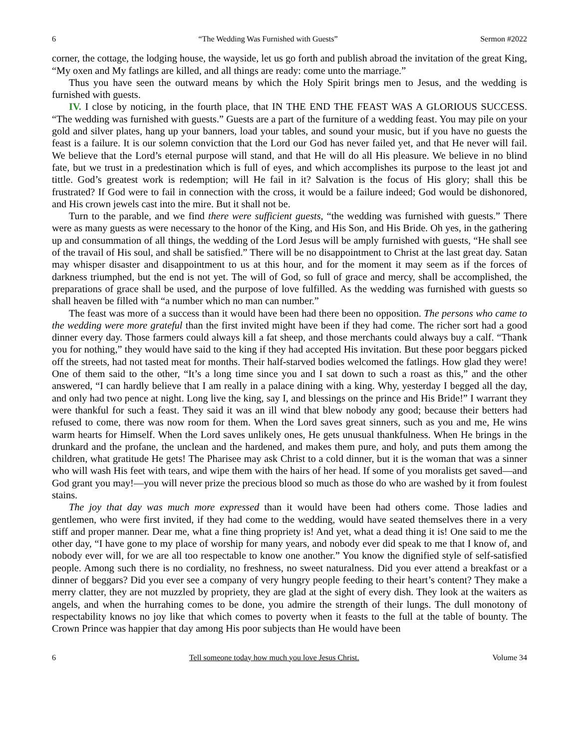6 “The Wedding Was Furnished with Guests” Sermon #2022
corner, the cottage, the lodging house, the wayside, let us go forth and publish abroad the invitation of the great King, “My oxen and My fatlings are killed, and all things are ready: come unto the marriage.”
Thus you have seen the outward means by which the Holy Spirit brings men to Jesus, and the wedding is furnished with guests.
IV. I close by noticing, in the fourth place, that IN THE END THE FEAST WAS A GLORIOUS SUCCESS. “The wedding was furnished with guests.” Guests are a part of the furniture of a wedding feast. You may pile on your gold and silver plates, hang up your banners, load your tables, and sound your music, but if you have no guests the feast is a failure. It is our solemn conviction that the Lord our God has never failed yet, and that He never will fail. We believe that the Lord’s eternal purpose will stand, and that He will do all His pleasure. We believe in no blind fate, but we trust in a predestination which is full of eyes, and which accomplishes its purpose to the least jot and tittle. God’s greatest work is redemption; will He fail in it? Salvation is the focus of His glory; shall this be frustrated? If God were to fail in connection with the cross, it would be a failure indeed; God would be dishonored, and His crown jewels cast into the mire. But it shall not be.
Turn to the parable, and we find there were sufficient guests, “the wedding was furnished with guests.” There were as many guests as were necessary to the honor of the King, and His Son, and His Bride. Oh yes, in the gathering up and consummation of all things, the wedding of the Lord Jesus will be amply furnished with guests, “He shall see of the travail of His soul, and shall be satisfied.” There will be no disappointment to Christ at the last great day. Satan may whisper disaster and disappointment to us at this hour, and for the moment it may seem as if the forces of darkness triumphed, but the end is not yet. The will of God, so full of grace and mercy, shall be accomplished, the preparations of grace shall be used, and the purpose of love fulfilled. As the wedding was furnished with guests so shall heaven be filled with “a number which no man can number.”
The feast was more of a success than it would have been had there been no opposition. The persons who came to the wedding were more grateful than the first invited might have been if they had come. The richer sort had a good dinner every day. Those farmers could always kill a fat sheep, and those merchants could always buy a calf. “Thank you for nothing,” they would have said to the king if they had accepted His invitation. But these poor beggars picked off the streets, had not tasted meat for months. Their half-starved bodies welcomed the fatlings. How glad they were! One of them said to the other, “It’s a long time since you and I sat down to such a roast as this,” and the other answered, “I can hardly believe that I am really in a palace dining with a king. Why, yesterday I begged all the day, and only had two pence at night. Long live the king, say I, and blessings on the prince and His Bride!” I warrant they were thankful for such a feast. They said it was an ill wind that blew nobody any good; because their betters had refused to come, there was now room for them. When the Lord saves great sinners, such as you and me, He wins warm hearts for Himself. When the Lord saves unlikely ones, He gets unusual thankfulness. When He brings in the drunkard and the profane, the unclean and the hardened, and makes them pure, and holy, and puts them among the children, what gratitude He gets! The Pharisee may ask Christ to a cold dinner, but it is the woman that was a sinner who will wash His feet with tears, and wipe them with the hairs of her head. If some of you moralists get saved—and God grant you may!—you will never prize the precious blood so much as those do who are washed by it from foulest stains.
The joy that day was much more expressed than it would have been had others come. Those ladies and gentlemen, who were first invited, if they had come to the wedding, would have seated themselves there in a very stiff and proper manner. Dear me, what a fine thing propriety is! And yet, what a dead thing it is! One said to me the other day, “I have gone to my place of worship for many years, and nobody ever did speak to me that I know of, and nobody ever will, for we are all too respectable to know one another.” You know the dignified style of self-satisfied people. Among such there is no cordiality, no freshness, no sweet naturalness. Did you ever attend a breakfast or a dinner of beggars? Did you ever see a company of very hungry people feeding to their heart’s content? They make a merry clatter, they are not muzzled by propriety, they are glad at the sight of every dish. They look at the waiters as angels, and when the hurrahing comes to be done, you admire the strength of their lungs. The dull monotony of respectability knows no joy like that which comes to poverty when it feasts to the full at the table of bounty. The Crown Prince was happier that day among His poor subjects than He would have been
6 Tell someone today how much you love Jesus Christ. Volume 34